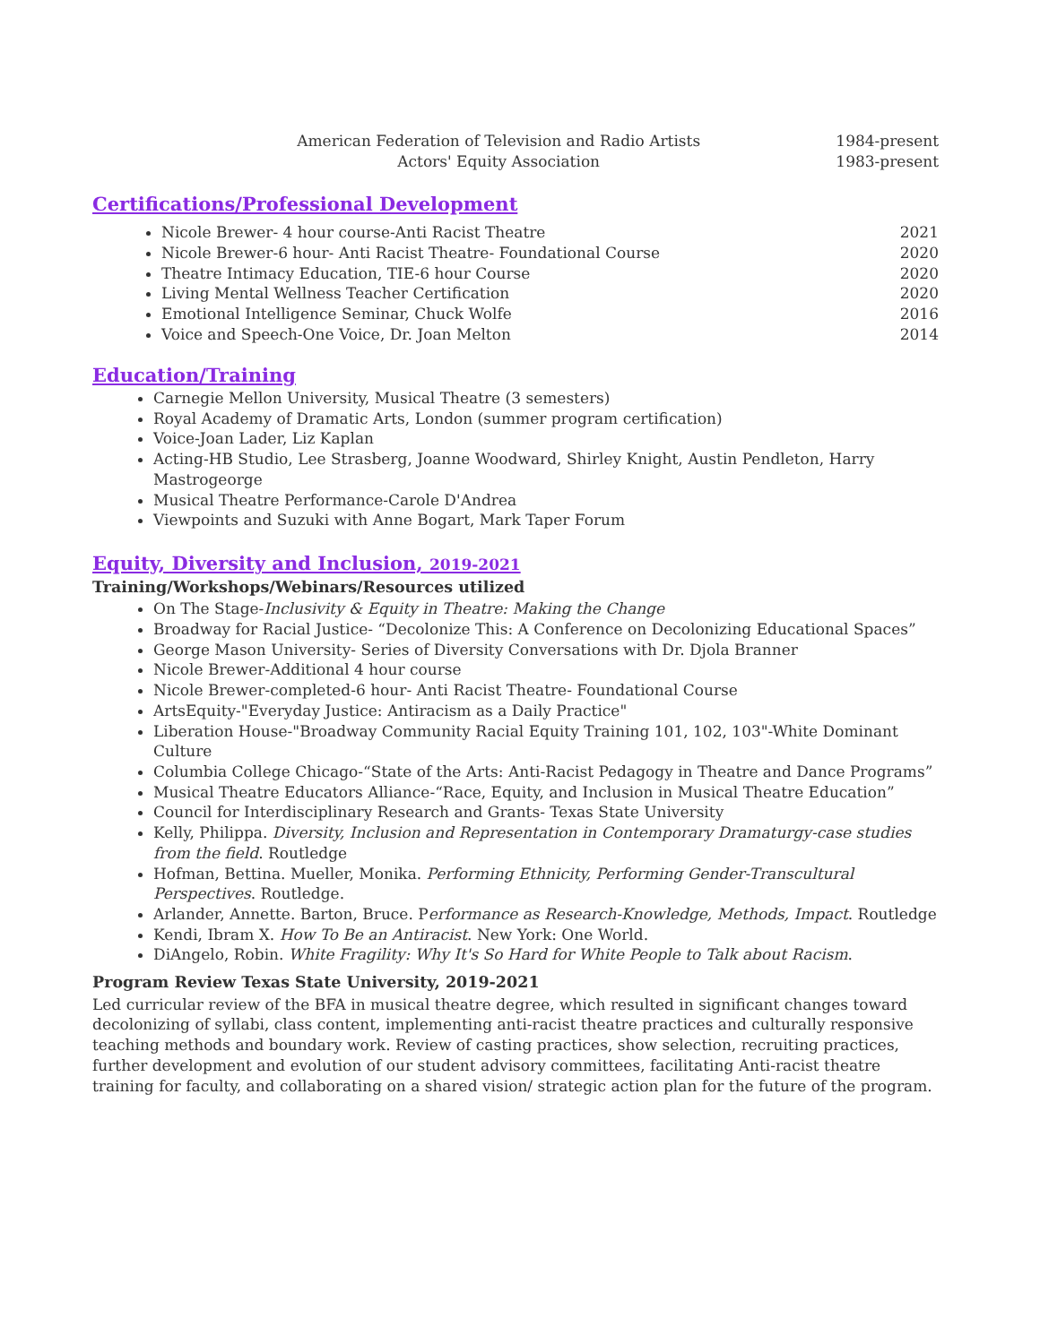American Federation of Television and Radio Artists 1984-present
Actors' Equity Association 1983-present
Certifications/Professional Development
Nicole Brewer- 4 hour course-Anti Racist Theatre 2021
Nicole Brewer-6 hour- Anti Racist Theatre- Foundational Course 2020
Theatre Intimacy Education, TIE-6 hour Course 2020
Living Mental Wellness Teacher Certification 2020
Emotional Intelligence Seminar, Chuck Wolfe 2016
Voice and Speech-One Voice, Dr. Joan Melton 2014
Education/Training
Carnegie Mellon University, Musical Theatre (3 semesters)
Royal Academy of Dramatic Arts, London (summer program certification)
Voice-Joan Lader, Liz Kaplan
Acting-HB Studio, Lee Strasberg, Joanne Woodward, Shirley Knight, Austin Pendleton, Harry Mastrogeorge
Musical Theatre Performance-Carole D'Andrea
Viewpoints and Suzuki with Anne Bogart, Mark Taper Forum
Equity, Diversity and Inclusion, 2019-2021
Training/Workshops/Webinars/Resources utilized
On The Stage-Inclusivity & Equity in Theatre: Making the Change
Broadway for Racial Justice- “Decolonize This: A Conference on Decolonizing Educational Spaces”
George Mason University- Series of Diversity Conversations with Dr. Djola Branner
Nicole Brewer-Additional 4 hour course
Nicole Brewer-completed-6 hour- Anti Racist Theatre- Foundational Course
ArtsEquity-"Everyday Justice: Antiracism as a Daily Practice"
Liberation House-"Broadway Community Racial Equity Training 101, 102, 103"-White Dominant Culture
Columbia College Chicago-“State of the Arts: Anti-Racist Pedagogy in Theatre and Dance Programs”
Musical Theatre Educators Alliance-“Race, Equity, and Inclusion in Musical Theatre Education”
Council for Interdisciplinary Research and Grants- Texas State University
Kelly, Philippa. Diversity, Inclusion and Representation in Contemporary Dramaturgy-case studies from the field. Routledge
Hofman, Bettina. Mueller, Monika. Performing Ethnicity, Performing Gender-Transcultural Perspectives. Routledge.
Arlander, Annette. Barton, Bruce. Performance as Research-Knowledge, Methods, Impact. Routledge
Kendi, Ibram X. How To Be an Antiracist. New York: One World.
DiAngelo, Robin. White Fragility: Why It's So Hard for White People to Talk about Racism.
Program Review Texas State University, 2019-2021
Led curricular review of the BFA in musical theatre degree, which resulted in significant changes toward decolonizing of syllabi, class content, implementing anti-racist theatre practices and culturally responsive teaching methods and boundary work. Review of casting practices, show selection, recruiting practices, further development and evolution of our student advisory committees, facilitating Anti-racist theatre training for faculty, and collaborating on a shared vision/ strategic action plan for the future of the program.